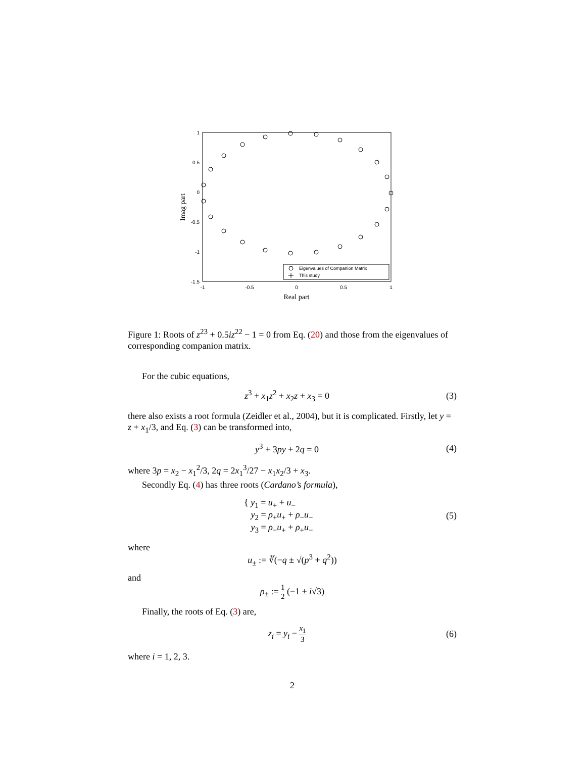1
0.5
0
-0.5
-1
-1.5
-1
-0.5
0
0.5
1
Real part
Imag part
Eigenvalues of Companion Matrix
This study
Figure 1: Roots of z<sup>23</sup> + 0.5iz<sup>22</sup> − 1 = 0 from Eq. (20) and those from the eigenvalues of corresponding companion matrix.
For the cubic equations,
z<sup>3</sup> + x<sub>1</sub>z<sup>2</sup> + x<sub>2</sub>z + x<sub>3</sub> = 0 (3)
there also exists a root formula (Zeidler et al., 2004), but it is complicated. Firstly, let y = z + x<sub>1</sub>/3, and Eq. (3) can be transformed into,
y<sup>3</sup> + 3py + 2q = 0 (4)
where 3p = x<sub>2</sub> − x<sub>1</sub><sup>2</sup>/3, 2q = 2x<sub>1</sub><sup>3</sup>/27 − x<sub>1</sub>x<sub>2</sub>/3 + x<sub>3</sub>.
Secondly Eq. (4) has three roots (Cardano’s formula),
{ y<sub>1</sub> = u<sub>+</sub> + u<sub>−</sub>
y<sub>2</sub> = ρ<sub>+</sub>u<sub>+</sub> + ρ<sub>−</sub>u<sub>−</sub>
y<sub>3</sub> = ρ<sub>−</sub>u<sub>+</sub> + ρ<sub>+</sub>u<sub>−</sub> (5)
where
u<sub>±</sub> := ∛(−q ± √(p<sup>3</sup> + q<sup>2</sup>))
and
ρ<sub>±</sub> := 1 2 (−1 ± i√3)
Finally, the roots of Eq. (3) are,
z<sub>i</sub> = y<sub>i</sub> − x<sub>1</sub> 3 (6)
where i = 1, 2, 3.
2